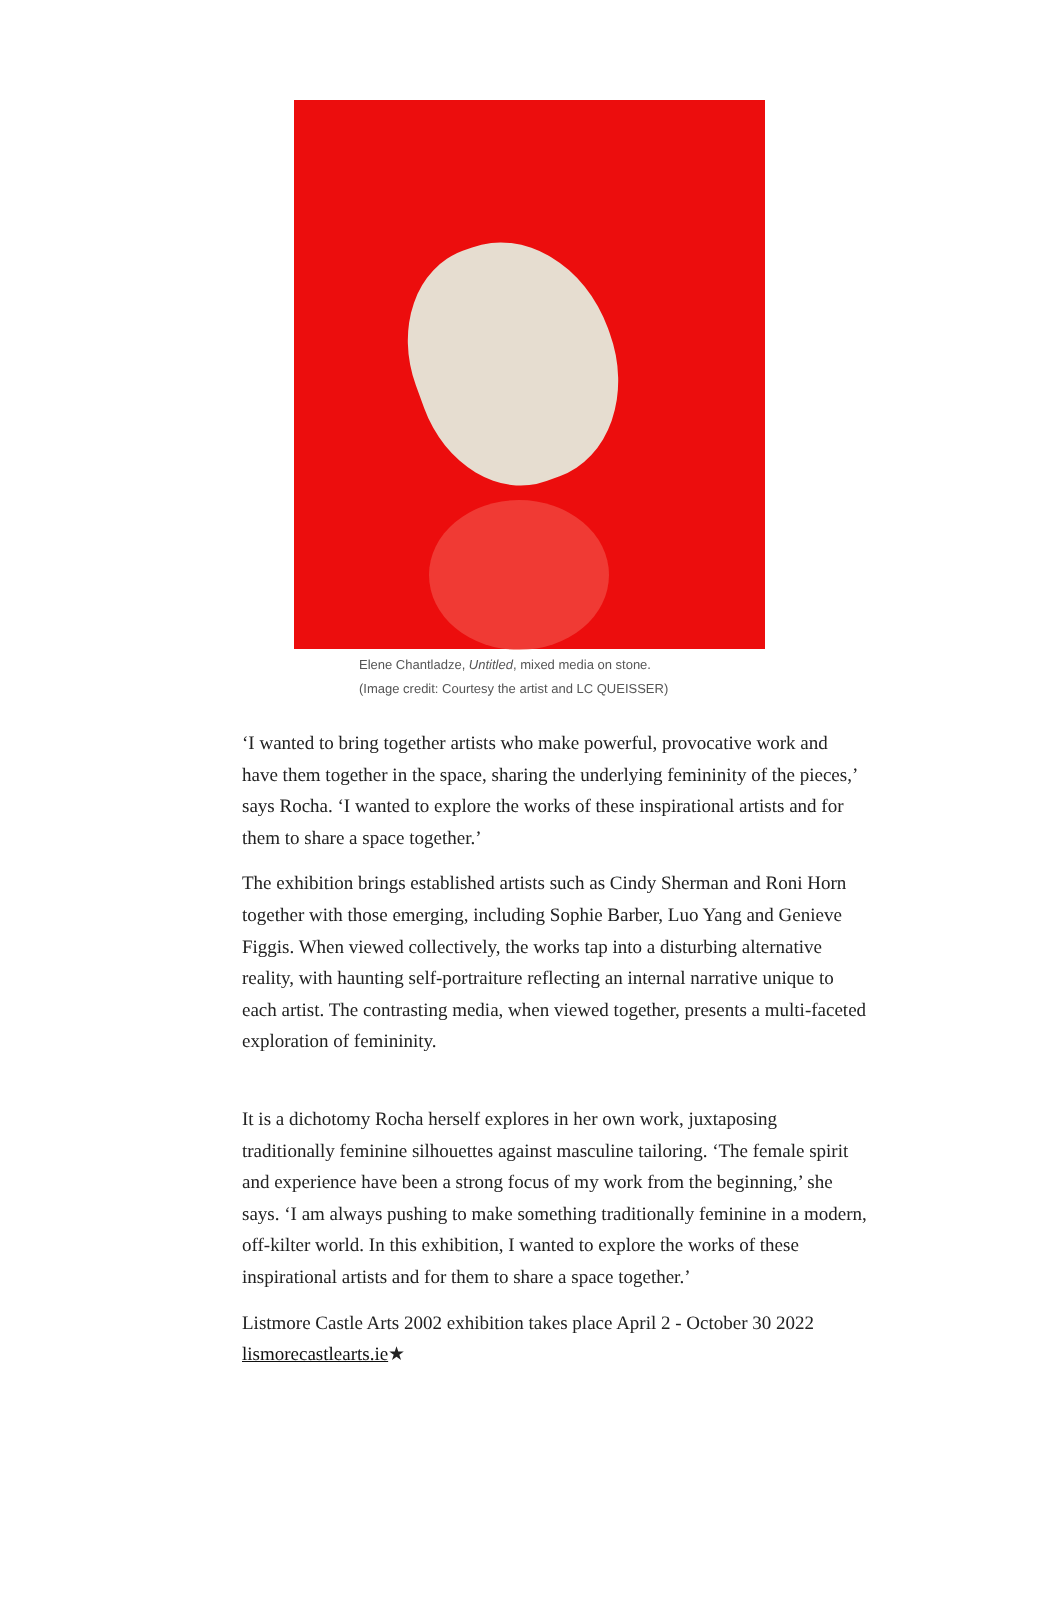Elene Chantladze, Untitled, mixed media on stone.
(Image credit: Courtesy the artist and LC QUEISSER)
‘I wanted to bring together artists who make powerful, provocative work and have them together in the space, sharing the underlying femininity of the pieces,’ says Rocha. ‘I wanted to explore the works of these inspirational artists and for them to share a space together.’
The exhibition brings established artists such as Cindy Sherman and Roni Horn together with those emerging, including Sophie Barber, Luo Yang and Genieve Figgis. When viewed collectively, the works tap into a disturbing alternative reality, with haunting self-portraiture reflecting an internal narrative unique to each artist. The contrasting media, when viewed together, presents a multi-faceted exploration of femininity.
It is a dichotomy Rocha herself explores in her own work, juxtaposing traditionally feminine silhouettes against masculine tailoring. ‘The female spirit and experience have been a strong focus of my work from the beginning,’ she says. ‘I am always pushing to make something traditionally feminine in a modern, off-kilter world. In this exhibition, I wanted to explore the works of these inspirational artists and for them to share a space together.’
Listmore Castle Arts 2002 exhibition takes place April 2 - October 30 2022
lismorecastlearts.ie★